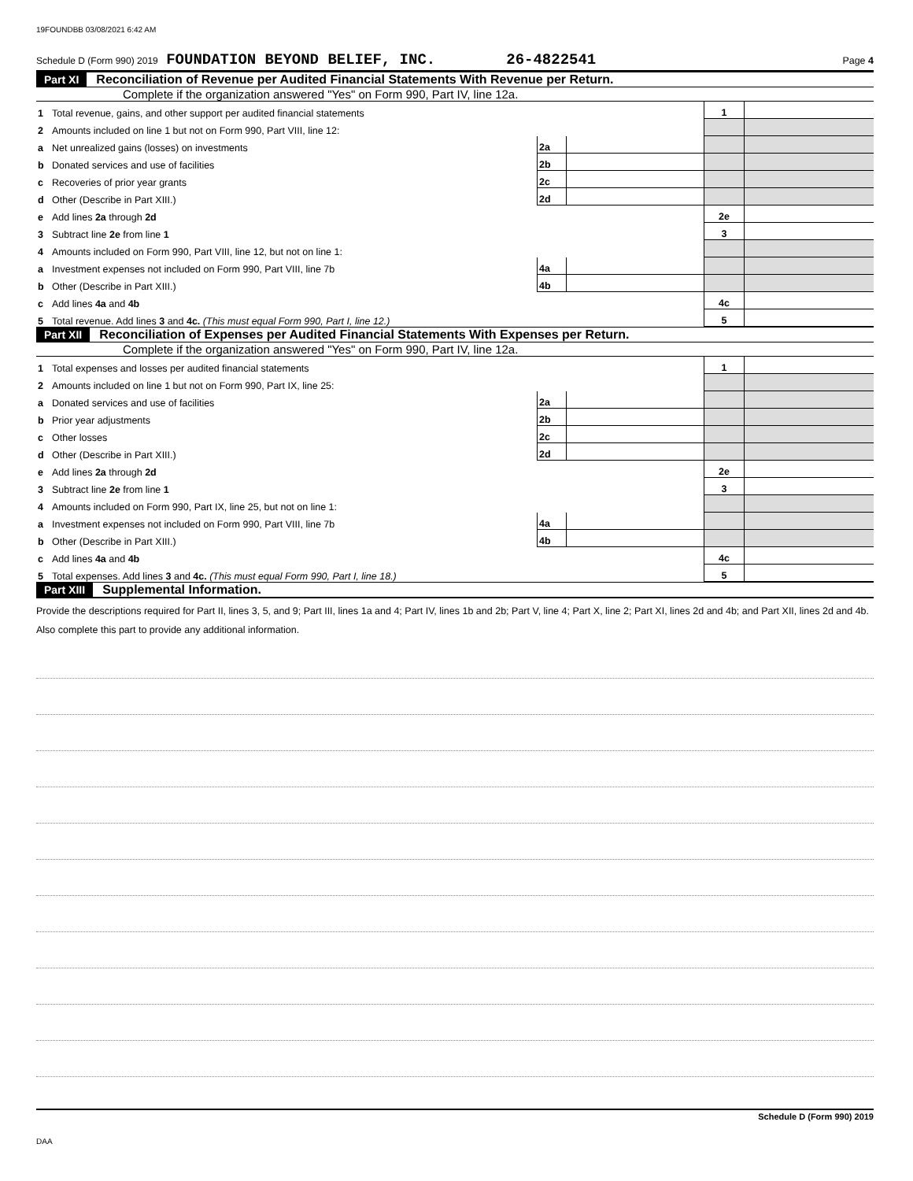19FOUNDBB 03/08/2021 6:42 AM
Schedule D (Form 990) 2019 FOUNDATION BEYOND BELIEF, INC. 26-4822541 Page 4
Part XI Reconciliation of Revenue per Audited Financial Statements With Revenue per Return.
Complete if the organization answered "Yes" on Form 990, Part IV, line 12a.
| 1 | Total revenue, gains, and other support per audited financial statements | | | 1 | |
| 2 | Amounts included on line 1 but not on Form 990, Part VIII, line 12: | | | | |
| a | Net unrealized gains (losses) on investments | 2a | | | |
| b | Donated services and use of facilities | 2b | | | |
| c | Recoveries of prior year grants | 2c | | | |
| d | Other (Describe in Part XIII.) | 2d | | | |
| e | Add lines 2a through 2d | | | 2e | |
| 3 | Subtract line 2e from line 1 | | | 3 | |
| 4 | Amounts included on Form 990, Part VIII, line 12, but not on line 1: | | | | |
| a | Investment expenses not included on Form 990, Part VIII, line 7b | 4a | | | |
| b | Other (Describe in Part XIII.) | 4b | | | |
| c | Add lines 4a and 4b | | | 4c | |
| 5 | Total revenue. Add lines 3 and 4c. (This must equal Form 990, Part I, line 12.) | | | 5 | |
Part XII Reconciliation of Expenses per Audited Financial Statements With Expenses per Return.
Complete if the organization answered "Yes" on Form 990, Part IV, line 12a.
| 1 | Total expenses and losses per audited financial statements | | | 1 | |
| 2 | Amounts included on line 1 but not on Form 990, Part IX, line 25: | | | | |
| a | Donated services and use of facilities | 2a | | | |
| b | Prior year adjustments | 2b | | | |
| c | Other losses | 2c | | | |
| d | Other (Describe in Part XIII.) | 2d | | | |
| e | Add lines 2a through 2d | | | 2e | |
| 3 | Subtract line 2e from line 1 | | | 3 | |
| 4 | Amounts included on Form 990, Part IX, line 25, but not on line 1: | | | | |
| a | Investment expenses not included on Form 990, Part VIII, line 7b | 4a | | | |
| b | Other (Describe in Part XIII.) | 4b | | | |
| c | Add lines 4a and 4b | | | 4c | |
| 5 | Total expenses. Add lines 3 and 4c. (This must equal Form 990, Part I, line 18.) | | | 5 | |
Part XIII Supplemental Information.
Provide the descriptions required for Part II, lines 3, 5, and 9; Part III, lines 1a and 4; Part IV, lines 1b and 2b; Part V, line 4; Part X, line 2; Part XI, lines 2d and 4b; and Part XII, lines 2d and 4b. Also complete this part to provide any additional information.
Schedule D (Form 990) 2019
DAA